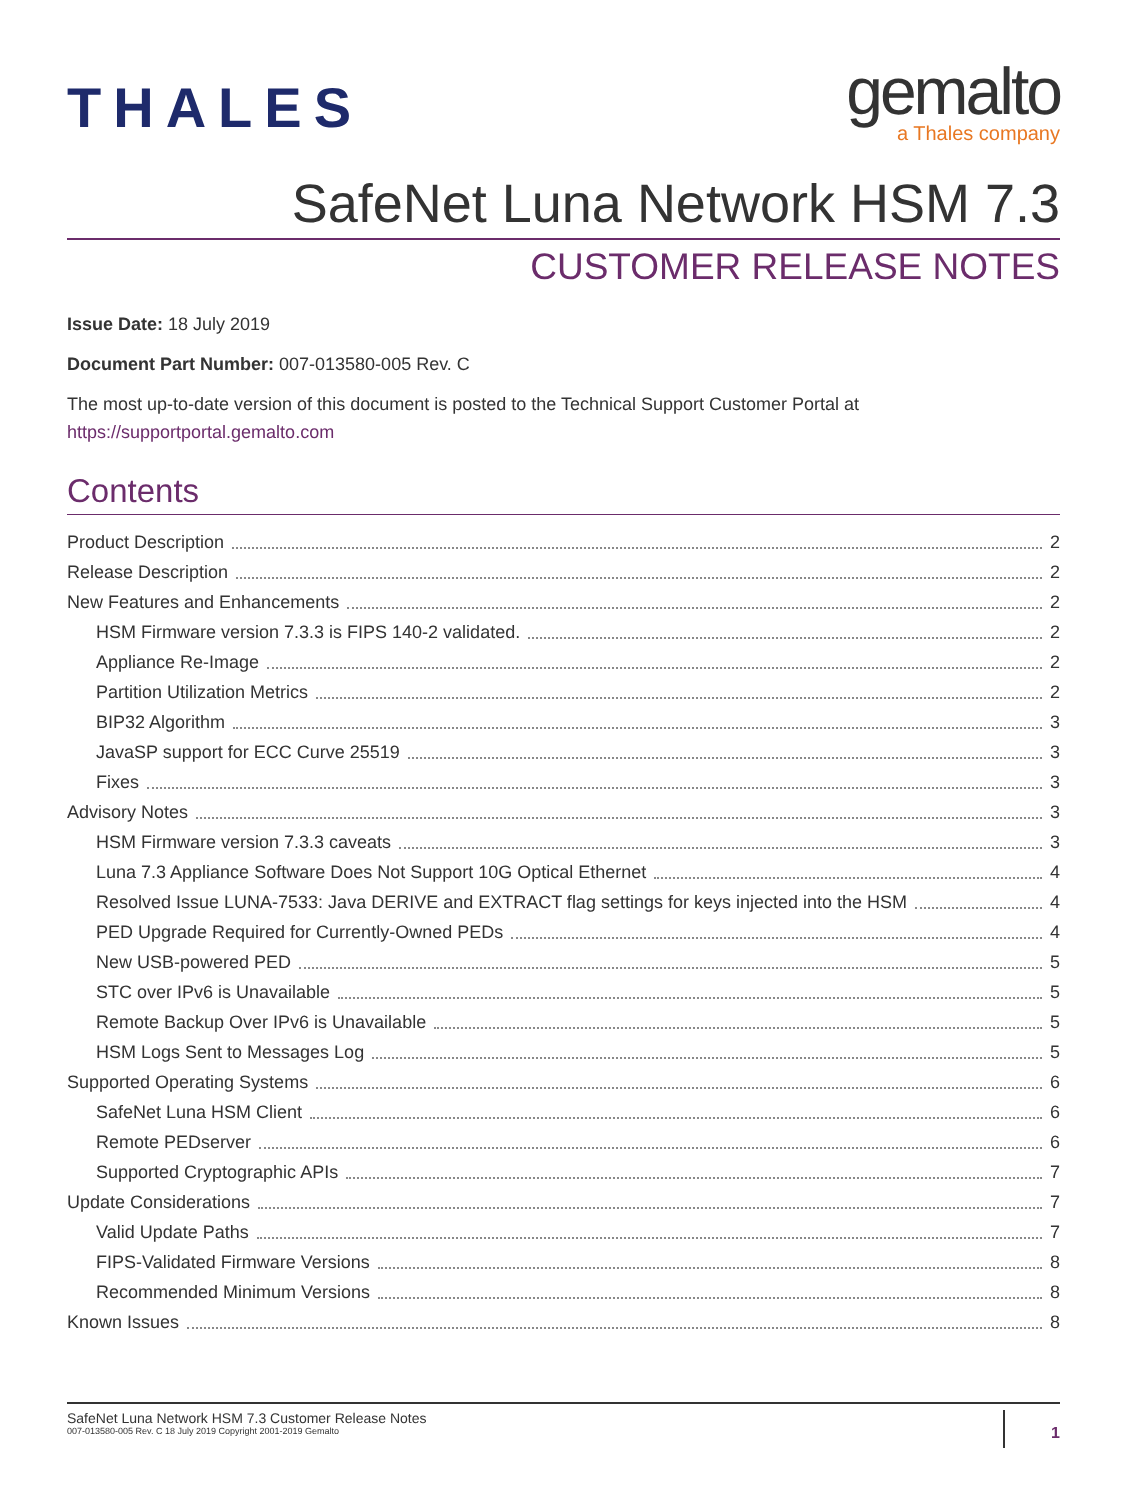THALES
gemalto
a Thales company
SafeNet Luna Network HSM 7.3
CUSTOMER RELEASE NOTES
Issue Date: 18 July 2019
Document Part Number: 007-013580-005 Rev. C
The most up-to-date version of this document is posted to the Technical Support Customer Portal at https://supportportal.gemalto.com
Contents
Product Description 2
Release Description 2
New Features and Enhancements 2
HSM Firmware version 7.3.3 is FIPS 140-2 validated. 2
Appliance Re-Image 2
Partition Utilization Metrics 2
BIP32 Algorithm 3
JavaSP support for ECC Curve 25519 3
Fixes 3
Advisory Notes 3
HSM Firmware version 7.3.3 caveats 3
Luna 7.3 Appliance Software Does Not Support 10G Optical Ethernet 4
Resolved Issue LUNA-7533: Java DERIVE and EXTRACT flag settings for keys injected into the HSM 4
PED Upgrade Required for Currently-Owned PEDs 4
New USB-powered PED 5
STC over IPv6 is Unavailable 5
Remote Backup Over IPv6 is Unavailable 5
HSM Logs Sent to Messages Log 5
Supported Operating Systems 6
SafeNet Luna HSM Client 6
Remote PEDserver 6
Supported Cryptographic APIs 7
Update Considerations 7
Valid Update Paths 7
FIPS-Validated Firmware Versions 8
Recommended Minimum Versions 8
Known Issues 8
SafeNet Luna Network HSM 7.3 Customer Release Notes
007-013580-005 Rev. C 18 July 2019 Copyright 2001-2019 Gemalto
1